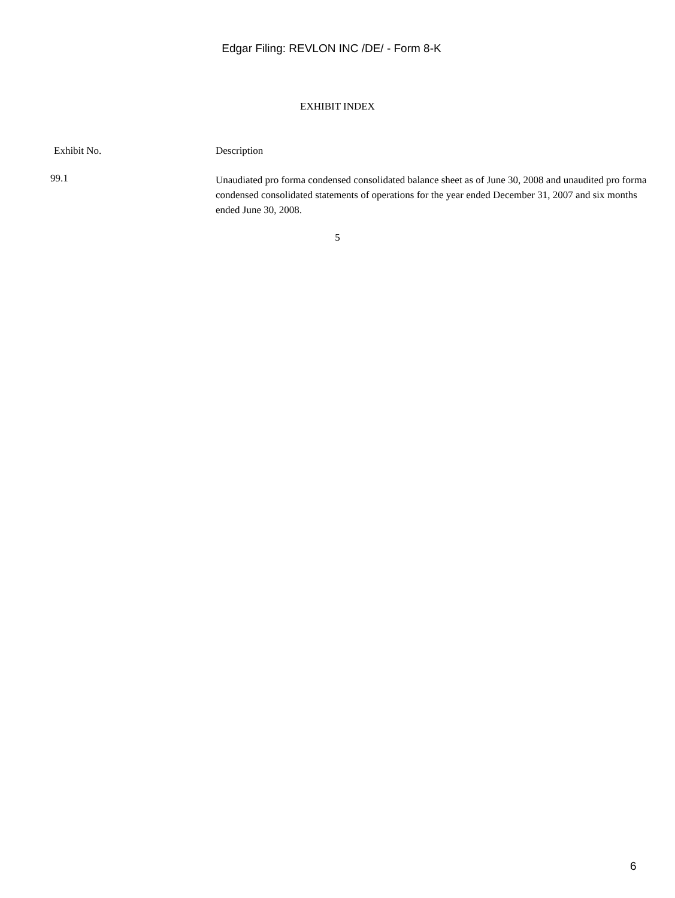Edgar Filing: REVLON INC /DE/ - Form 8-K
EXHIBIT INDEX
| Exhibit No. | Description |
| --- | --- |
| 99.1 | Unaudiated pro forma condensed consolidated balance sheet as of June 30, 2008 and unaudited pro forma condensed consolidated statements of operations for the year ended December 31, 2007 and six months ended June 30, 2008. |
5
6